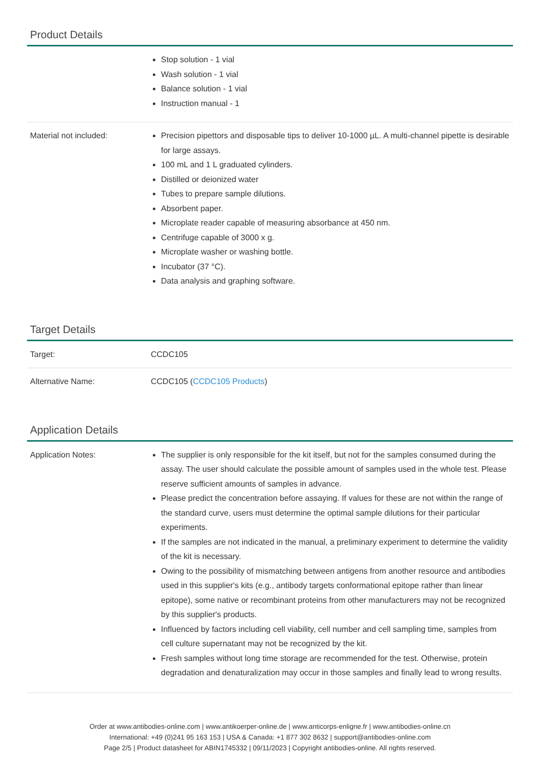Product Details
| | Stop solution - 1 vial Wash solution - 1 vial Balance solution - 1 vial Instruction manual - 1 |
| Material not included: | Precision pipettors and disposable tips to deliver 10-1000 µL. A multi-channel pipette is desirable for large assays. 100 mL and 1 L graduated cylinders. Distilled or deionized water Tubes to prepare sample dilutions. Absorbent paper. Microplate reader capable of measuring absorbance at 450 nm. Centrifuge capable of 3000 x g. Microplate washer or washing bottle. Incubator (37 °C). Data analysis and graphing software. |
Target Details
| Target: | CCDC105 |
| Alternative Name: | CCDC105 ( CCDC105 Products ) |
Application Details
| Application Notes: | The supplier is only responsible for the kit itself, but not for the samples consumed during the assay. The user should calculate the possible amount of samples used in the whole test. Please reserve sufficient amounts of samples in advance. Please predict the concentration before assaying. If values for these are not within the range of the standard curve, users must determine the optimal sample dilutions for their particular experiments. If the samples are not indicated in the manual, a preliminary experiment to determine the validity of the kit is necessary. Owing to the possibility of mismatching between antigens from another resource and antibodies used in this supplier's kits (e.g., antibody targets conformational epitope rather than linear epitope), some native or recombinant proteins from other manufacturers may not be recognized by this supplier's products. Influenced by factors including cell viability, cell number and cell sampling time, samples from cell culture supernatant may not be recognized by the kit. Fresh samples without long time storage are recommended for the test. Otherwise, protein degradation and denaturalization may occur in those samples and finally lead to wrong results. |
Order at www.antibodies-online.com | www.antikoerper-online.de | www.anticorps-enligne.fr | www.antibodies-online.cn
International: +49 (0)241 95 163 153 | USA & Canada: +1 877 302 8632 | support@antibodies-online.com
Page 2/5 | Product datasheet for ABIN1745332 | 09/11/2023 | Copyright antibodies-online. All rights reserved.